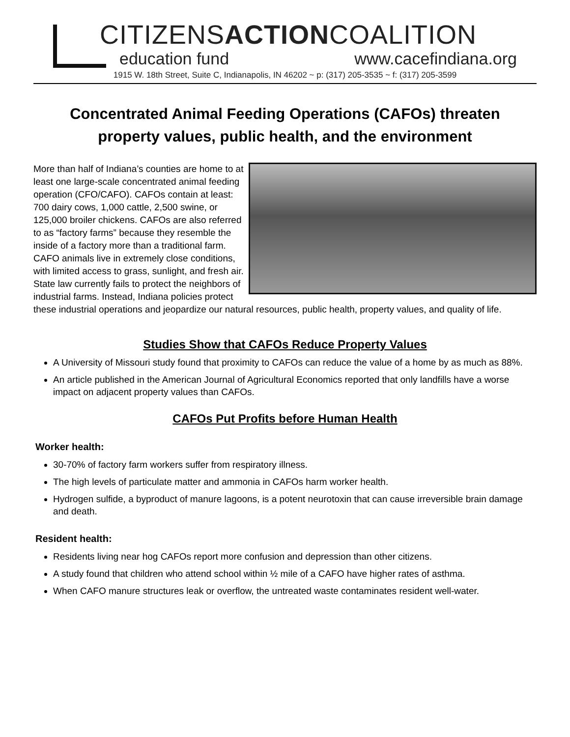CITIZENSACTIONCOALITION
education fund www.cacefindiana.org
1915 W. 18th Street, Suite C, Indianapolis, IN 46202 ~ p: (317) 205-3535 ~ f: (317) 205-3599
Concentrated Animal Feeding Operations (CAFOs) threaten property values, public health, and the environment
More than half of Indiana’s counties are home to at least one large-scale concentrated animal feeding operation (CFO/CAFO). CAFOs contain at least: 700 dairy cows, 1,000 cattle, 2,500 swine, or 125,000 broiler chickens. CAFOs are also referred to as “factory farms” because they resemble the inside of a factory more than a traditional farm. CAFO animals live in extremely close conditions, with limited access to grass, sunlight, and fresh air. State law currently fails to protect the neighbors of industrial farms. Instead, Indiana policies protect these industrial operations and jeopardize our natural resources, public health, property values, and quality of life.
Studies Show that CAFOs Reduce Property Values
A University of Missouri study found that proximity to CAFOs can reduce the value of a home by as much as 88%.
An article published in the American Journal of Agricultural Economics reported that only landfills have a worse impact on adjacent property values than CAFOs.
CAFOs Put Profits before Human Health
Worker health:
30-70% of factory farm workers suffer from respiratory illness.
The high levels of particulate matter and ammonia in CAFOs harm worker health.
Hydrogen sulfide, a byproduct of manure lagoons, is a potent neurotoxin that can cause irreversible brain damage and death.
Resident health:
Residents living near hog CAFOs report more confusion and depression than other citizens.
A study found that children who attend school within ½ mile of a CAFO have higher rates of asthma.
When CAFO manure structures leak or overflow, the untreated waste contaminates resident well-water.